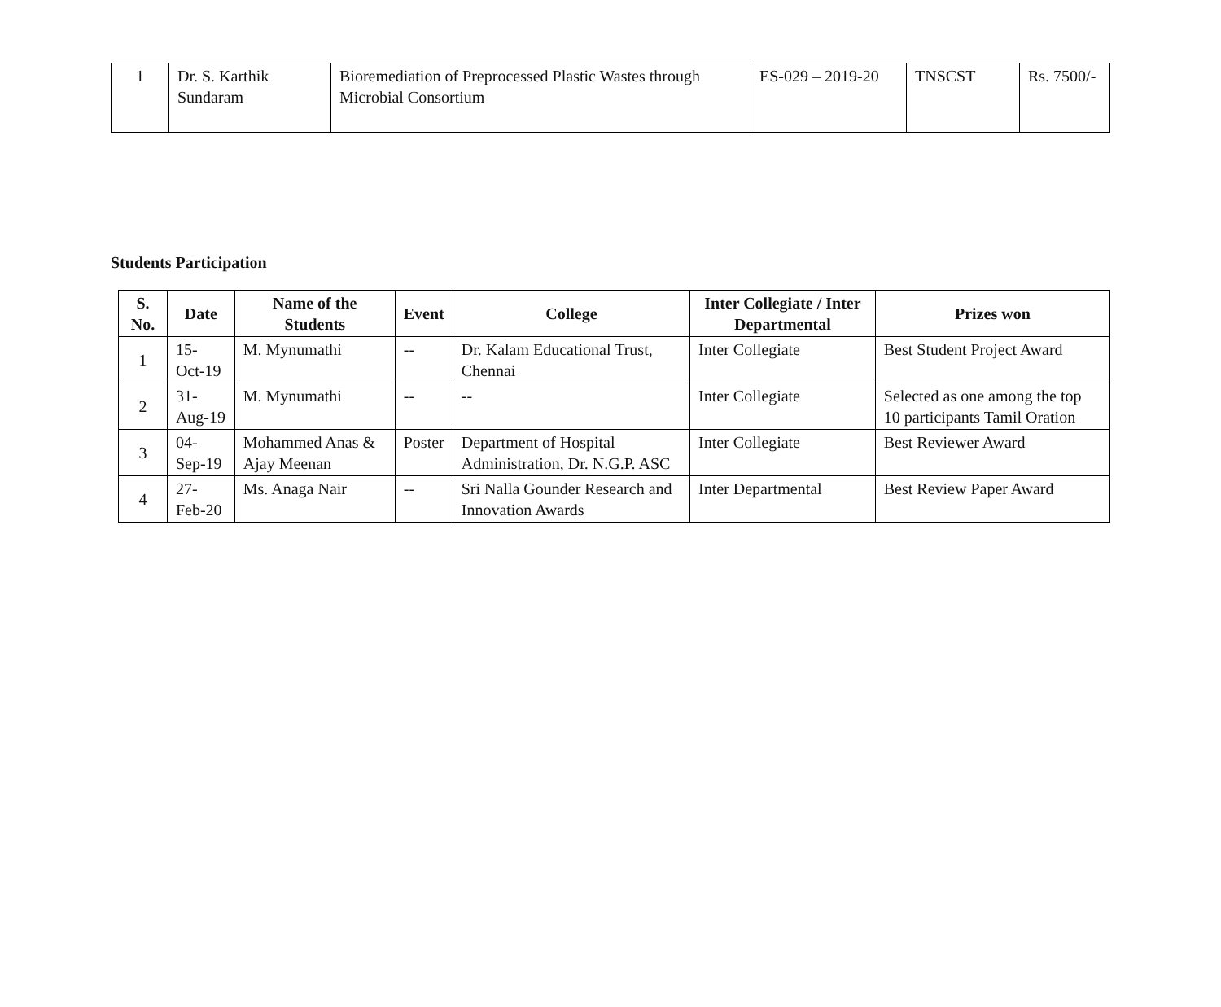| 1 | Dr. S. Karthik Sundaram | Bioremediation of Preprocessed Plastic Wastes through Microbial Consortium | ES-029 – 2019-20 | TNSCST | Rs. 7500/- |
Students Participation
| S. No. | Date | Name of the Students | Event | College | Inter Collegiate / Inter Departmental | Prizes won |
| --- | --- | --- | --- | --- | --- | --- |
| 1 | 15-Oct-19 | M. Mynumathi | -- | Dr. Kalam Educational Trust, Chennai | Inter Collegiate | Best Student Project Award |
| 2 | 31-Aug-19 | M. Mynumathi | -- | -- | Inter Collegiate | Selected as one among the top 10 participants Tamil Oration |
| 3 | 04-Sep-19 | Mohammed Anas & Ajay Meenan | Poster | Department of Hospital Administration, Dr. N.G.P. ASC | Inter Collegiate | Best Reviewer Award |
| 4 | 27-Feb-20 | Ms. Anaga Nair | -- | Sri Nalla Gounder Research and Innovation Awards | Inter Departmental | Best Review Paper Award |